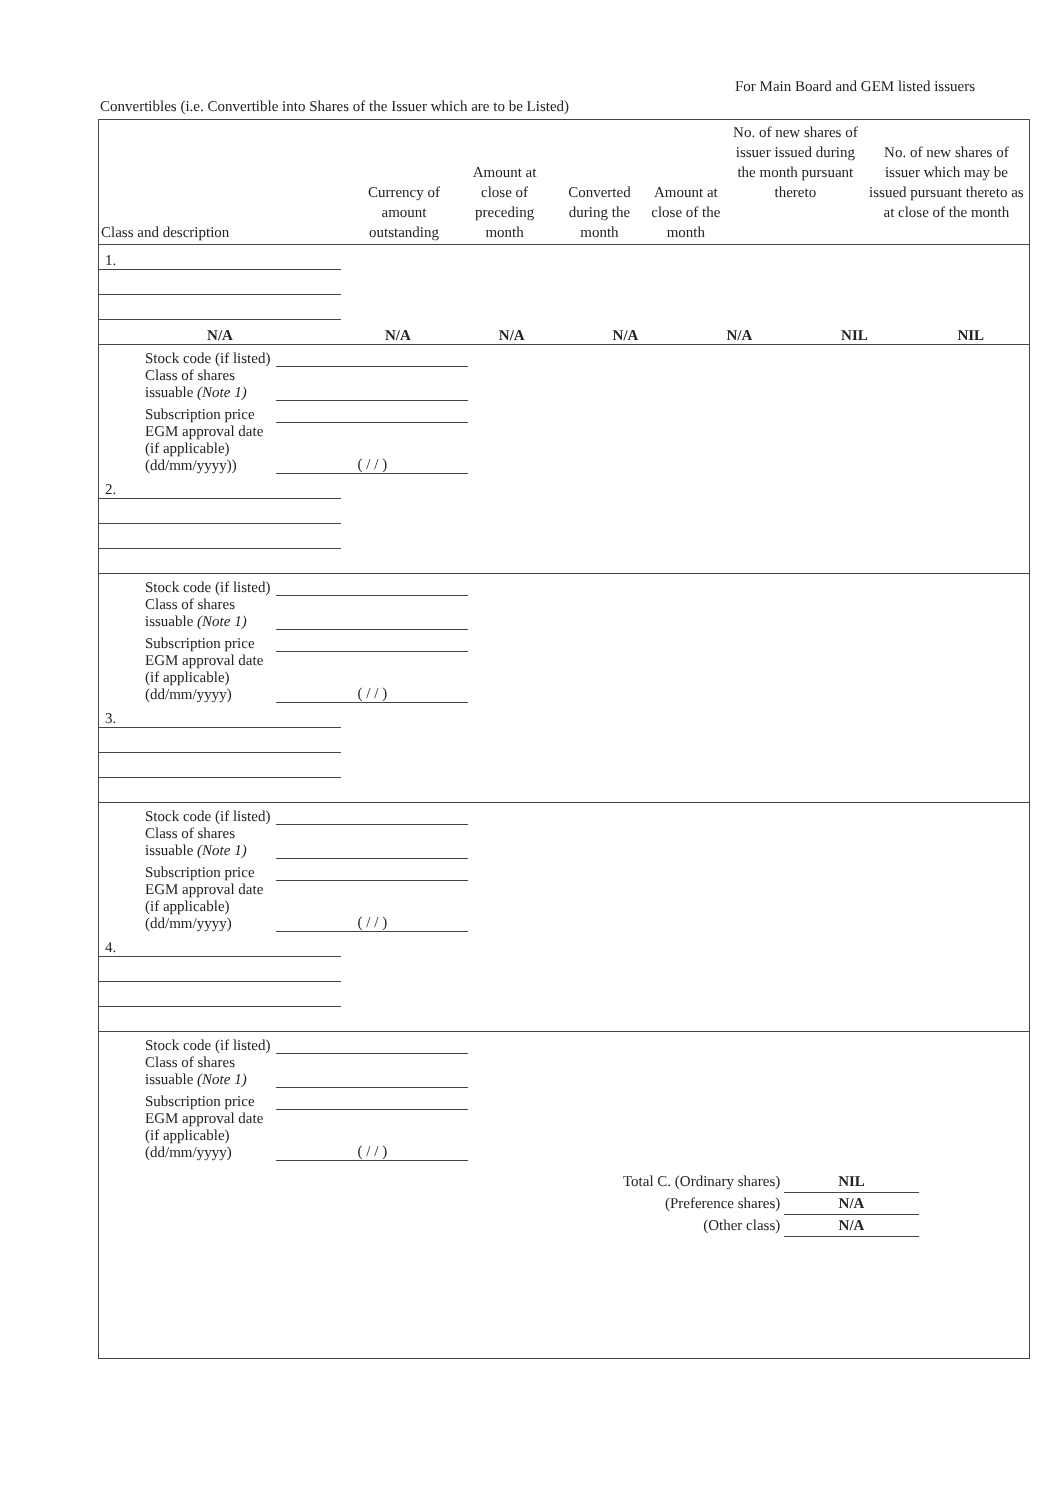For Main Board and GEM listed issuers
Convertibles (i.e. Convertible into Shares of the Issuer which are to be Listed)
| Class and description | Currency of amount outstanding | Amount at close of preceding month | Converted during the month | Amount at close of the month | No. of new shares of issuer issued during the month pursuant thereto | No. of new shares of issuer which may be issued pursuant thereto as at close of the month |
| --- | --- | --- | --- | --- | --- | --- |
| 1. | | | | | | |
| N/A | N/A | N/A | N/A | N/A | NIL | NIL |
| Stock code (if listed) | |
| Class of shares issuable (Note 1) | |
| Subscription price | |
| EGM approval date (if applicable) (dd/mm/yyyy)) | ( / / ) |
| 2. | | | | | | |
| Stock code (if listed) | |
| Class of shares issuable (Note 1) | |
| Subscription price | |
| EGM approval date (if applicable) (dd/mm/yyyy) | ( / / ) |
| 3. | | | | | | |
| Stock code (if listed) | |
| Class of shares issuable (Note 1) | |
| Subscription price | |
| EGM approval date (if applicable) (dd/mm/yyyy) | ( / / ) |
| 4. | | | | | | |
| Stock code (if listed) | |
| Class of shares issuable (Note 1) | |
| Subscription price | |
| EGM approval date (if applicable) (dd/mm/yyyy) | ( / / ) |
Total C. (Ordinary shares) NIL
(Preference shares) N/A
(Other class) N/A